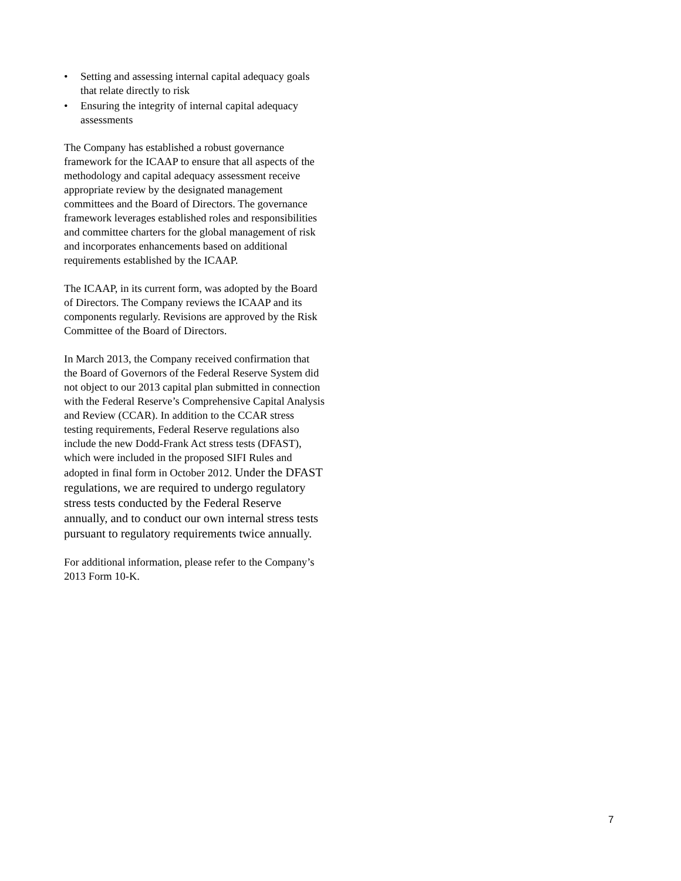• Setting and assessing internal capital adequacy goals that relate directly to risk
• Ensuring the integrity of internal capital adequacy assessments
The Company has established a robust governance framework for the ICAAP to ensure that all aspects of the methodology and capital adequacy assessment receive appropriate review by the designated management committees and the Board of Directors. The governance framework leverages established roles and responsibilities and committee charters for the global management of risk and incorporates enhancements based on additional requirements established by the ICAAP.
The ICAAP, in its current form, was adopted by the Board of Directors. The Company reviews the ICAAP and its components regularly. Revisions are approved by the Risk Committee of the Board of Directors.
In March 2013, the Company received confirmation that the Board of Governors of the Federal Reserve System did not object to our 2013 capital plan submitted in connection with the Federal Reserve’s Comprehensive Capital Analysis and Review (CCAR). In addition to the CCAR stress testing requirements, Federal Reserve regulations also include the new Dodd-Frank Act stress tests (DFAST), which were included in the proposed SIFI Rules and adopted in final form in October 2012. Under the DFAST regulations, we are required to undergo regulatory stress tests conducted by the Federal Reserve annually, and to conduct our own internal stress tests pursuant to regulatory requirements twice annually.
For additional information, please refer to the Company’s 2013 Form 10-K.
7